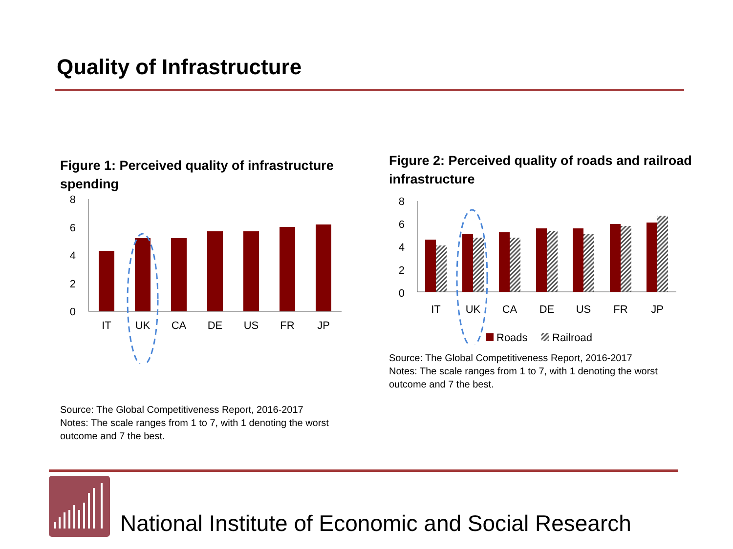Quality of Infrastructure
Figure 1: Perceived quality of infrastructure spending
8
6
4
2
0
IT
UK
CA
DE
US
FR
JP
Source: The Global Competitiveness Report, 2016-2017
Notes: The scale ranges from 1 to 7, with 1 denoting the worst outcome and 7 the best.
Figure 2: Perceived quality of roads and railroad infrastructure
8
6
4
2
0
IT
UK
CA
DE
US
FR
JP
Roads
Railroad
Source: The Global Competitiveness Report, 2016-2017
Notes: The scale ranges from 1 to 7, with 1 denoting the worst outcome and 7 the best.
National Institute of Economic and Social Research